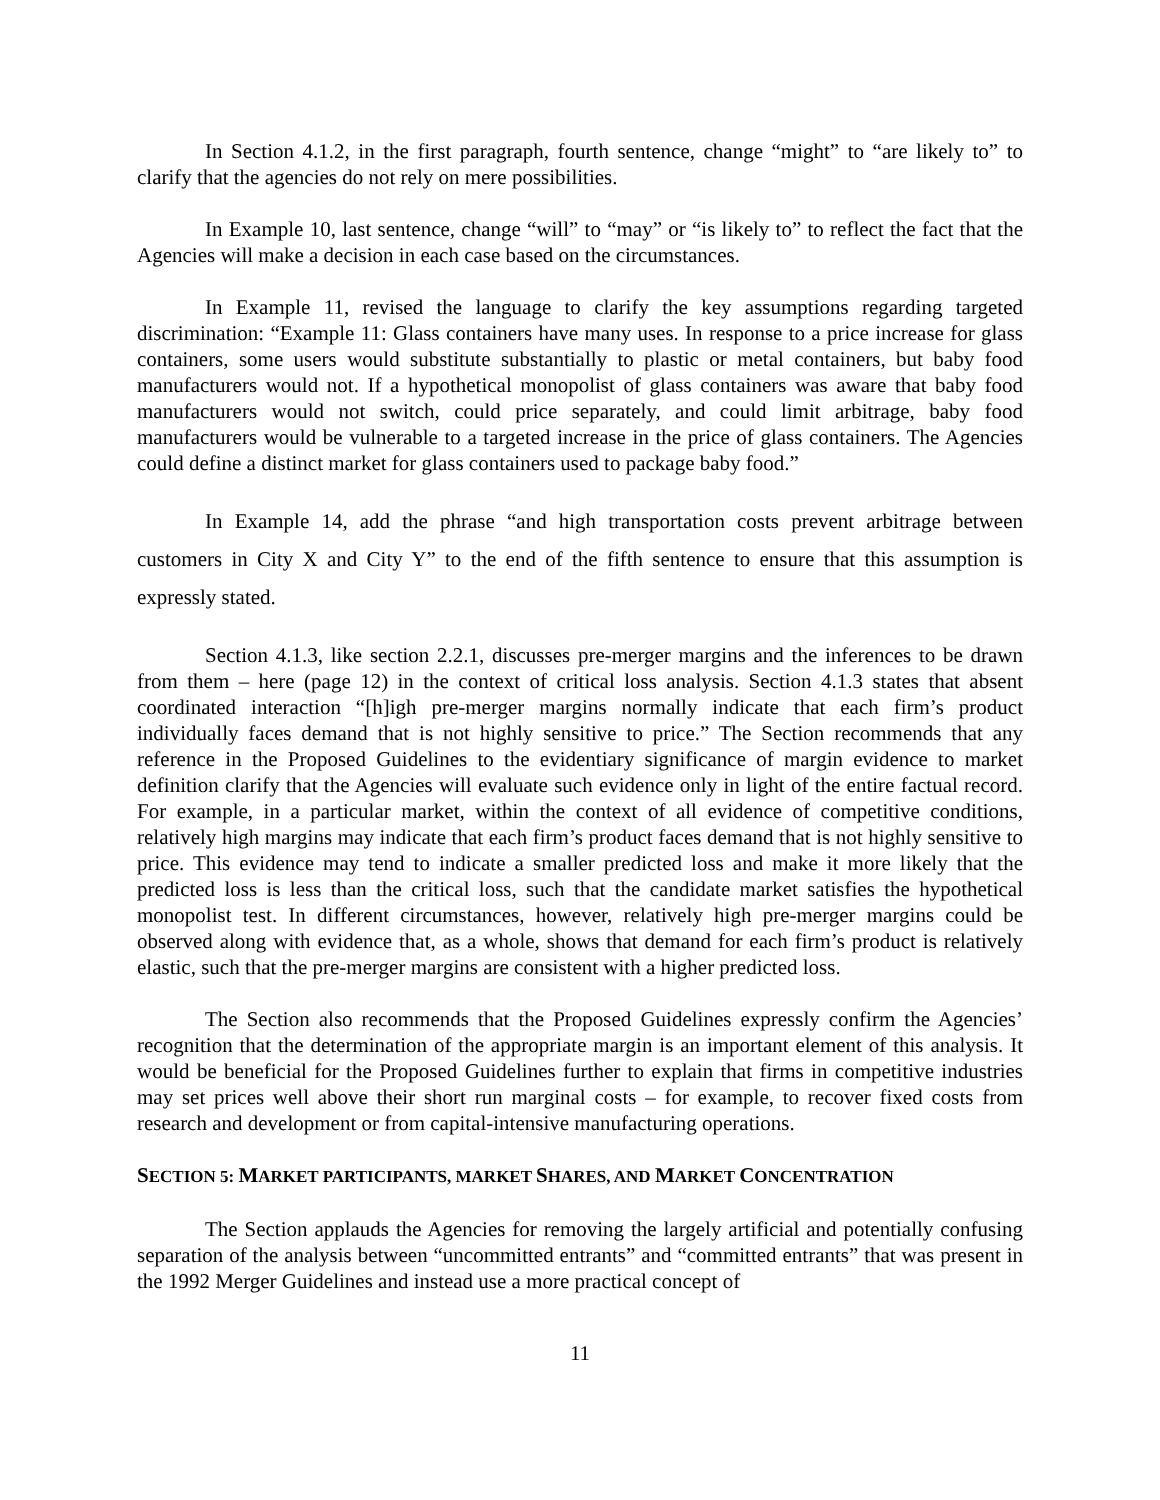In Section 4.1.2, in the first paragraph, fourth sentence, change “might” to “are likely to” to clarify that the agencies do not rely on mere possibilities.
In Example 10, last sentence, change “will” to “may” or “is likely to” to reflect the fact that the Agencies will make a decision in each case based on the circumstances.
In Example 11, revised the language to clarify the key assumptions regarding targeted discrimination: “Example 11: Glass containers have many uses. In response to a price increase for glass containers, some users would substitute substantially to plastic or metal containers, but baby food manufacturers would not. If a hypothetical monopolist of glass containers was aware that baby food manufacturers would not switch, could price separately, and could limit arbitrage, baby food manufacturers would be vulnerable to a targeted increase in the price of glass containers. The Agencies could define a distinct market for glass containers used to package baby food.”
In Example 14, add the phrase “and high transportation costs prevent arbitrage between customers in City X and City Y” to the end of the fifth sentence to ensure that this assumption is expressly stated.
Section 4.1.3, like section 2.2.1, discusses pre-merger margins and the inferences to be drawn from them – here (page 12) in the context of critical loss analysis. Section 4.1.3 states that absent coordinated interaction “[h]igh pre-merger margins normally indicate that each firm’s product individually faces demand that is not highly sensitive to price.” The Section recommends that any reference in the Proposed Guidelines to the evidentiary significance of margin evidence to market definition clarify that the Agencies will evaluate such evidence only in light of the entire factual record. For example, in a particular market, within the context of all evidence of competitive conditions, relatively high margins may indicate that each firm’s product faces demand that is not highly sensitive to price. This evidence may tend to indicate a smaller predicted loss and make it more likely that the predicted loss is less than the critical loss, such that the candidate market satisfies the hypothetical monopolist test. In different circumstances, however, relatively high pre-merger margins could be observed along with evidence that, as a whole, shows that demand for each firm’s product is relatively elastic, such that the pre-merger margins are consistent with a higher predicted loss.
The Section also recommends that the Proposed Guidelines expressly confirm the Agencies’ recognition that the determination of the appropriate margin is an important element of this analysis. It would be beneficial for the Proposed Guidelines further to explain that firms in competitive industries may set prices well above their short run marginal costs – for example, to recover fixed costs from research and development or from capital-intensive manufacturing operations.
SECTION 5: MARKET PARTICIPANTS, MARKET SHARES, AND MARKET CONCENTRATION
The Section applauds the Agencies for removing the largely artificial and potentially confusing separation of the analysis between “uncommitted entrants” and “committed entrants” that was present in the 1992 Merger Guidelines and instead use a more practical concept of
11